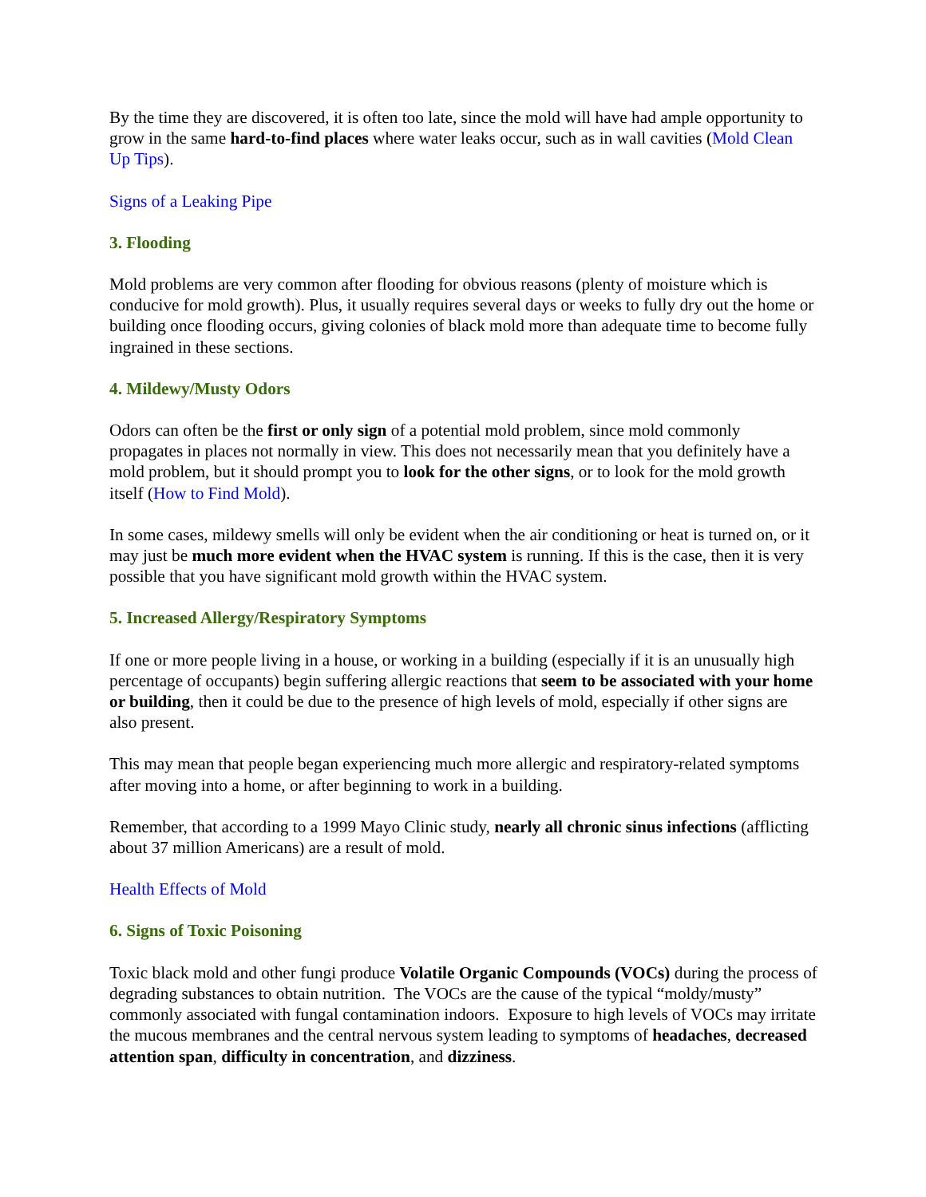By the time they are discovered, it is often too late, since the mold will have had ample opportunity to grow in the same hard-to-find places where water leaks occur, such as in wall cavities (Mold Clean Up Tips).
Signs of a Leaking Pipe
3. Flooding
Mold problems are very common after flooding for obvious reasons (plenty of moisture which is conducive for mold growth). Plus, it usually requires several days or weeks to fully dry out the home or building once flooding occurs, giving colonies of black mold more than adequate time to become fully ingrained in these sections.
4. Mildewy/Musty Odors
Odors can often be the first or only sign of a potential mold problem, since mold commonly propagates in places not normally in view. This does not necessarily mean that you definitely have a mold problem, but it should prompt you to look for the other signs, or to look for the mold growth itself (How to Find Mold).
In some cases, mildewy smells will only be evident when the air conditioning or heat is turned on, or it may just be much more evident when the HVAC system is running. If this is the case, then it is very possible that you have significant mold growth within the HVAC system.
5. Increased Allergy/Respiratory Symptoms
If one or more people living in a house, or working in a building (especially if it is an unusually high percentage of occupants) begin suffering allergic reactions that seem to be associated with your home or building, then it could be due to the presence of high levels of mold, especially if other signs are also present.
This may mean that people began experiencing much more allergic and respiratory-related symptoms after moving into a home, or after beginning to work in a building.
Remember, that according to a 1999 Mayo Clinic study, nearly all chronic sinus infections (afflicting about 37 million Americans) are a result of mold.
Health Effects of Mold
6. Signs of Toxic Poisoning
Toxic black mold and other fungi produce Volatile Organic Compounds (VOCs) during the process of degrading substances to obtain nutrition. The VOCs are the cause of the typical “moldy/musty” commonly associated with fungal contamination indoors. Exposure to high levels of VOCs may irritate the mucous membranes and the central nervous system leading to symptoms of headaches, decreased attention span, difficulty in concentration, and dizziness.